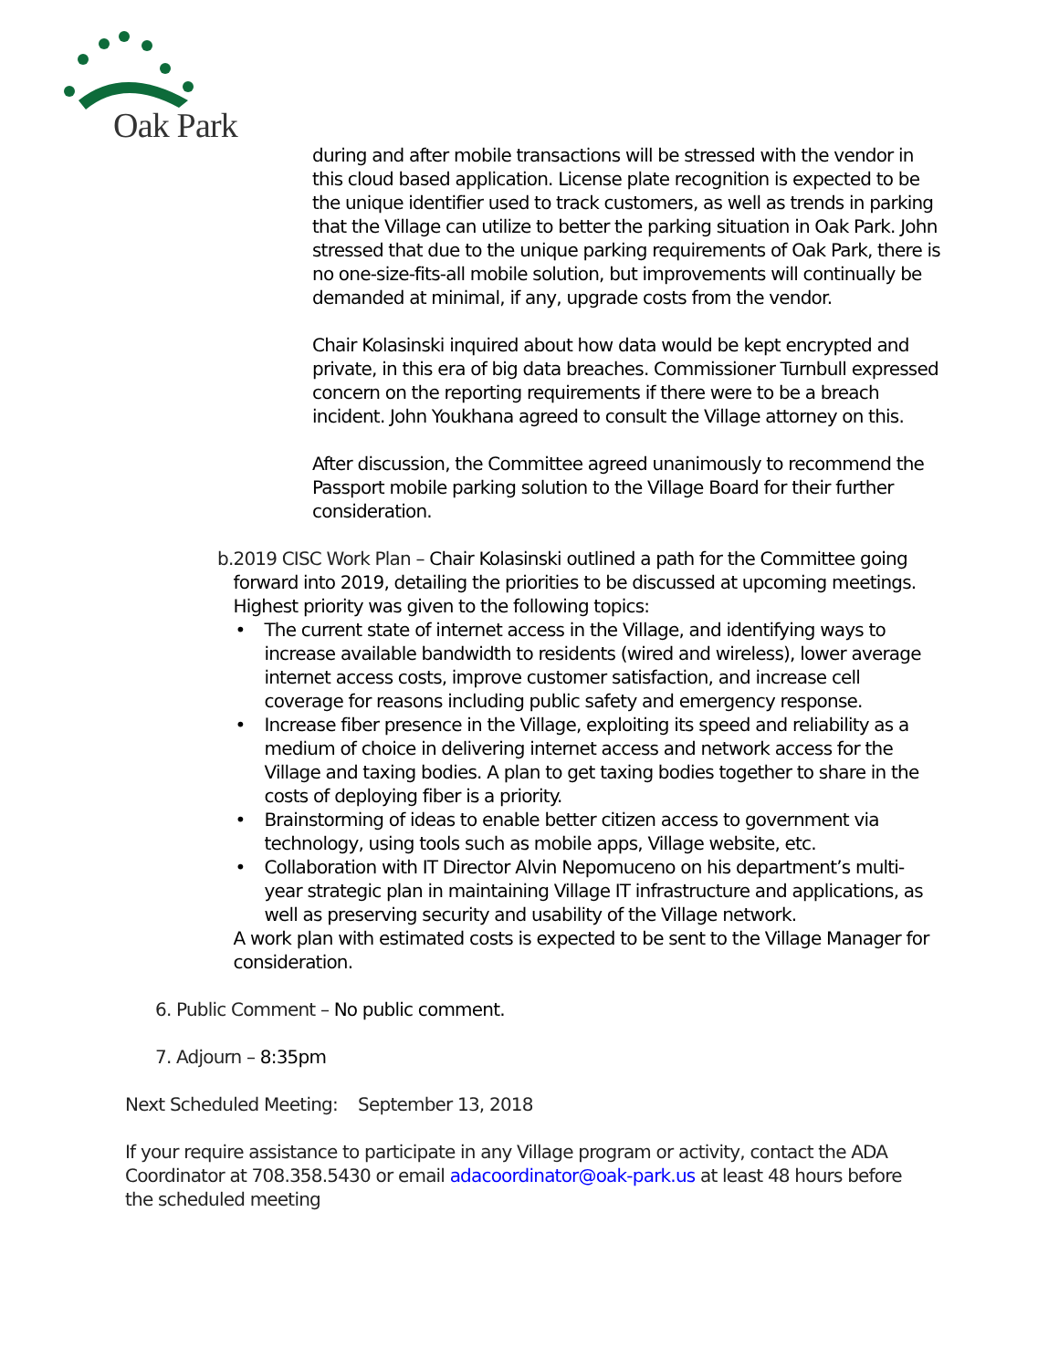Oak Park
during and after mobile transactions will be stressed with the vendor in this cloud based application. License plate recognition is expected to be the unique identifier used to track customers, as well as trends in parking that the Village can utilize to better the parking situation in Oak Park. John stressed that due to the unique parking requirements of Oak Park, there is no one-size-fits-all mobile solution, but improvements will continually be demanded at minimal, if any, upgrade costs from the vendor.
Chair Kolasinski inquired about how data would be kept encrypted and private, in this era of big data breaches. Commissioner Turnbull expressed concern on the reporting requirements if there were to be a breach incident. John Youkhana agreed to consult the Village attorney on this.
After discussion, the Committee agreed unanimously to recommend the Passport mobile parking solution to the Village Board for their further consideration.
b. 2019 CISC Work Plan – Chair Kolasinski outlined a path for the Committee going forward into 2019, detailing the priorities to be discussed at upcoming meetings. Highest priority was given to the following topics:
• The current state of internet access in the Village, and identifying ways to increase available bandwidth to residents (wired and wireless), lower average internet access costs, improve customer satisfaction, and increase cell coverage for reasons including public safety and emergency response.
• Increase fiber presence in the Village, exploiting its speed and reliability as a medium of choice in delivering internet access and network access for the Village and taxing bodies. A plan to get taxing bodies together to share in the costs of deploying fiber is a priority.
• Brainstorming of ideas to enable better citizen access to government via technology, using tools such as mobile apps, Village website, etc.
• Collaboration with IT Director Alvin Nepomuceno on his department’s multi-year strategic plan in maintaining Village IT infrastructure and applications, as well as preserving security and usability of the Village network.
A work plan with estimated costs is expected to be sent to the Village Manager for consideration.
6. Public Comment – No public comment.
7. Adjourn – 8:35pm
Next Scheduled Meeting: September 13, 2018
If your require assistance to participate in any Village program or activity, contact the ADA Coordinator at 708.358.5430 or email adacoordinator@oak-park.us at least 48 hours before the scheduled meeting